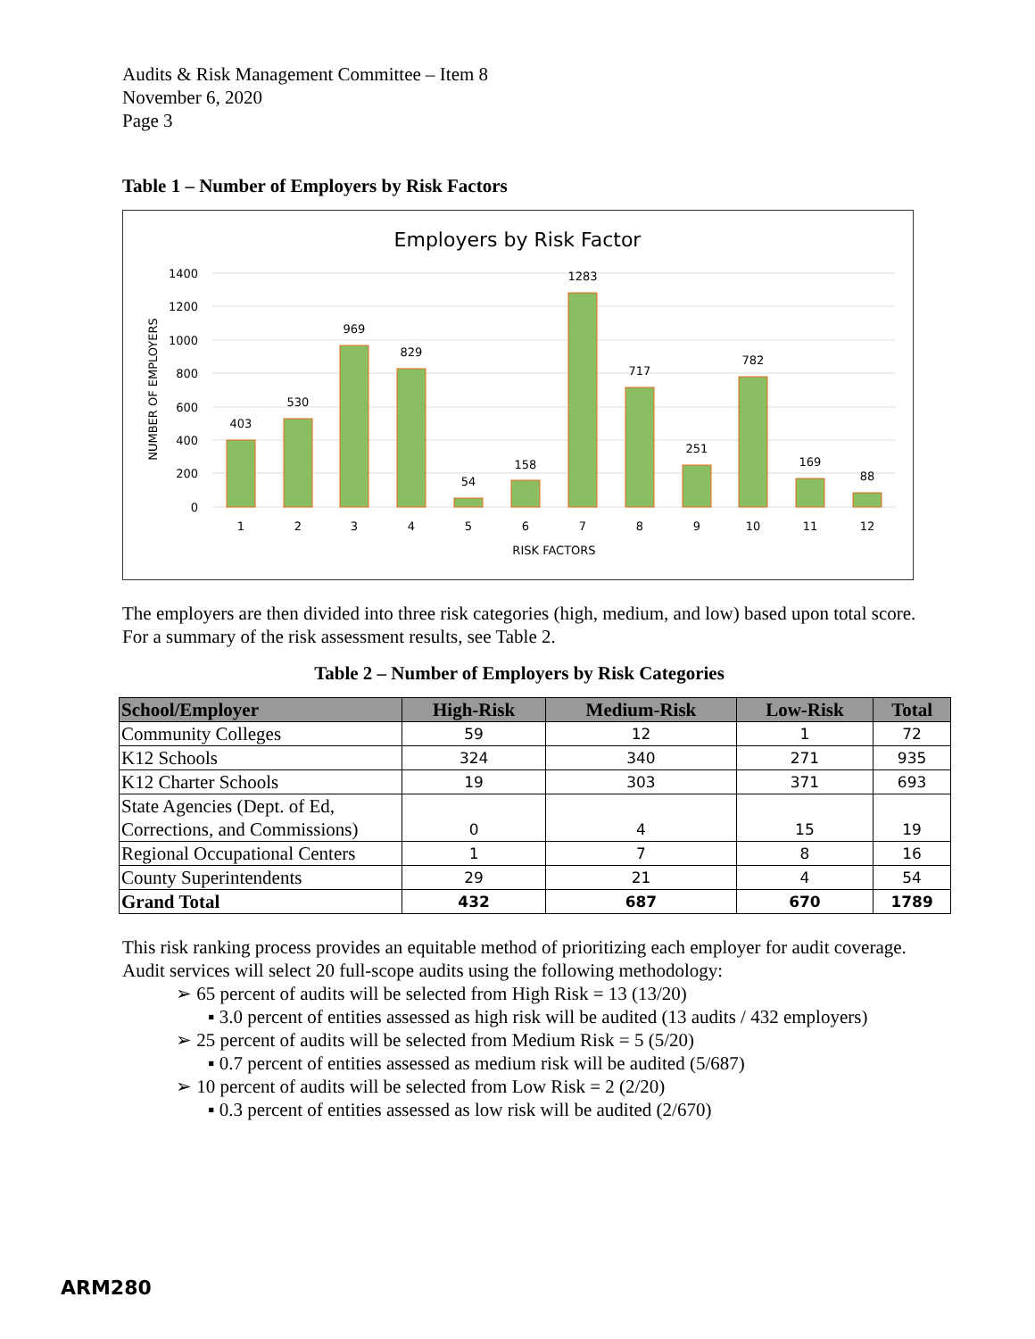Audits & Risk Management Committee – Item 8
November 6, 2020
Page 3
Table 1 – Number of Employers by Risk Factors
Employers by Risk Factor
1400
1200
1000
800
600
400
200
0
NUMBER OF EMPLOYERS
403
530
969
829
54
158
1283
717
251
782
169
88
1
2
3
4
5
6
7
8
9
10
11
12
RISK FACTORS
The employers are then divided into three risk categories (high, medium, and low) based upon total score. For a summary of the risk assessment results, see Table 2.
Table 2 – Number of Employers by Risk Categories
| School/Employer | High-Risk | Medium-Risk | Low-Risk | Total |
| --- | --- | --- | --- | --- |
| Community Colleges | 59 | 12 | 1 | 72 |
| K12 Schools | 324 | 340 | 271 | 935 |
| K12 Charter Schools | 19 | 303 | 371 | 693 |
| State Agencies (Dept. of Ed, Corrections, and Commissions) | 0 | 4 | 15 | 19 |
| Regional Occupational Centers | 1 | 7 | 8 | 16 |
| County Superintendents | 29 | 21 | 4 | 54 |
| Grand Total | 432 | 687 | 670 | 1789 |
This risk ranking process provides an equitable method of prioritizing each employer for audit coverage. Audit services will select 20 full-scope audits using the following methodology:
➢ 65 percent of audits will be selected from High Risk = 13 (13/20)
▪ 3.0 percent of entities assessed as high risk will be audited (13 audits / 432 employers)
➢ 25 percent of audits will be selected from Medium Risk = 5 (5/20)
▪ 0.7 percent of entities assessed as medium risk will be audited (5/687)
➢ 10 percent of audits will be selected from Low Risk = 2 (2/20)
▪ 0.3 percent of entities assessed as low risk will be audited (2/670)
ARM280